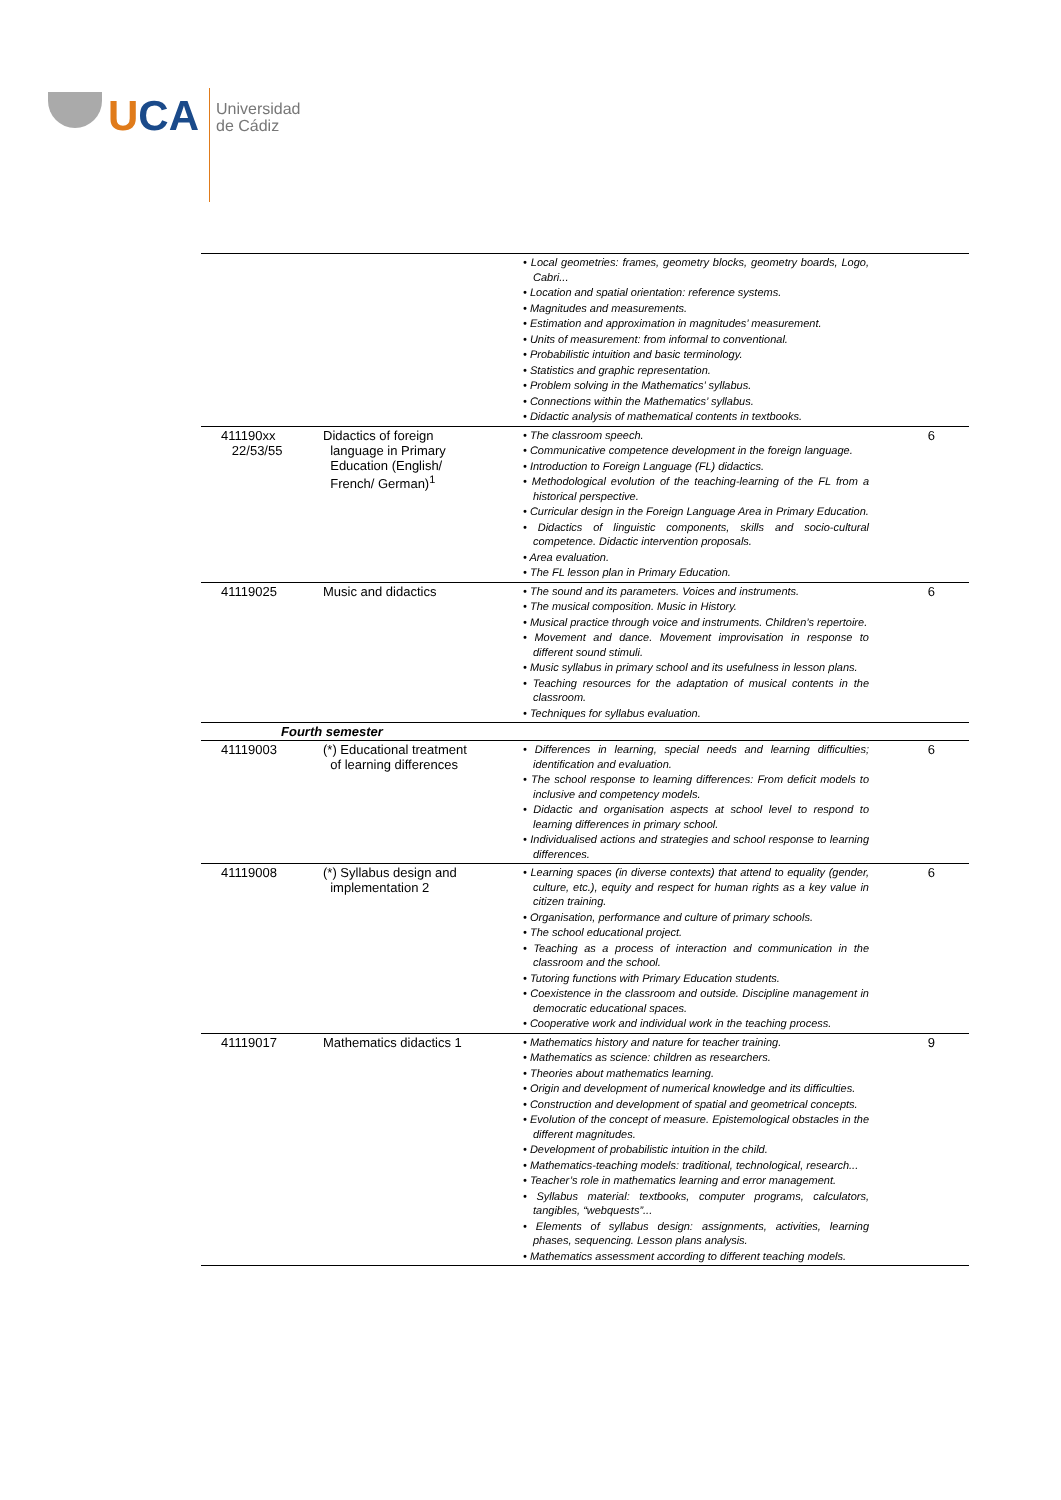UCA
Universidad
de Cádiz
| | | • Local geometries: frames, geometry blocks, geometry boards, Logo, Cabri... • Location and spatial orientation: reference systems. • Magnitudes and measurements. • Estimation and approximation in magnitudes’ measurement. • Units of measurement: from informal to conventional. • Probabilistic intuition and basic terminology. • Statistics and graphic representation. • Problem solving in the Mathematics’ syllabus. • Connections within the Mathematics’ syllabus. • Didactic analysis of mathematical contents in textbooks. | |
| 411190xx 22/53/55 | Didactics of foreign language in Primary Education (English/ French/ German)<sup>1</sup> | • The classroom speech. • Communicative competence development in the foreign language. • Introduction to Foreign Language (FL) didactics. • Methodological evolution of the teaching-learning of the FL from a historical perspective. • Curricular design in the Foreign Language Area in Primary Education. • Didactics of linguistic components, skills and socio-cultural competence. Didactic intervention proposals. • Area evaluation. • The FL lesson plan in Primary Education. | 6 |
| 41119025 | Music and didactics | • The sound and its parameters. Voices and instruments. • The musical composition. Music in History. • Musical practice through voice and instruments. Children’s repertoire. • Movement and dance. Movement improvisation in response to different sound stimuli. • Music syllabus in primary school and its usefulness in lesson plans. • Teaching resources for the adaptation of musical contents in the classroom. • Techniques for syllabus evaluation. | 6 |
| Fourth semester | | | |
| 41119003 | (*) Educational treatment of learning differences | • Differences in learning, special needs and learning difficulties; identification and evaluation. • The school response to learning differences: From deficit models to inclusive and competency models. • Didactic and organisation aspects at school level to respond to learning differences in primary school. • Individualised actions and strategies and school response to learning differences. | 6 |
| 41119008 | (*) Syllabus design and implementation 2 | • Learning spaces (in diverse contexts) that attend to equality (gender, culture, etc.), equity and respect for human rights as a key value in citizen training. • Organisation, performance and culture of primary schools. • The school educational project. • Teaching as a process of interaction and communication in the classroom and the school. • Tutoring functions with Primary Education students. • Coexistence in the classroom and outside. Discipline management in democratic educational spaces. • Cooperative work and individual work in the teaching process. | 6 |
| 41119017 | Mathematics didactics 1 | • Mathematics history and nature for teacher training. • Mathematics as science: children as researchers. • Theories about mathematics learning. • Origin and development of numerical knowledge and its difficulties. • Construction and development of spatial and geometrical concepts. • Evolution of the concept of measure. Epistemological obstacles in the different magnitudes. • Development of probabilistic intuition in the child. • Mathematics-teaching models: traditional, technological, research... • Teacher’s role in mathematics learning and error management. • Syllabus material: textbooks, computer programs, calculators, tangibles, “webquests”... • Elements of syllabus design: assignments, activities, learning phases, sequencing. Lesson plans analysis. • Mathematics assessment according to different teaching models. | 9 |